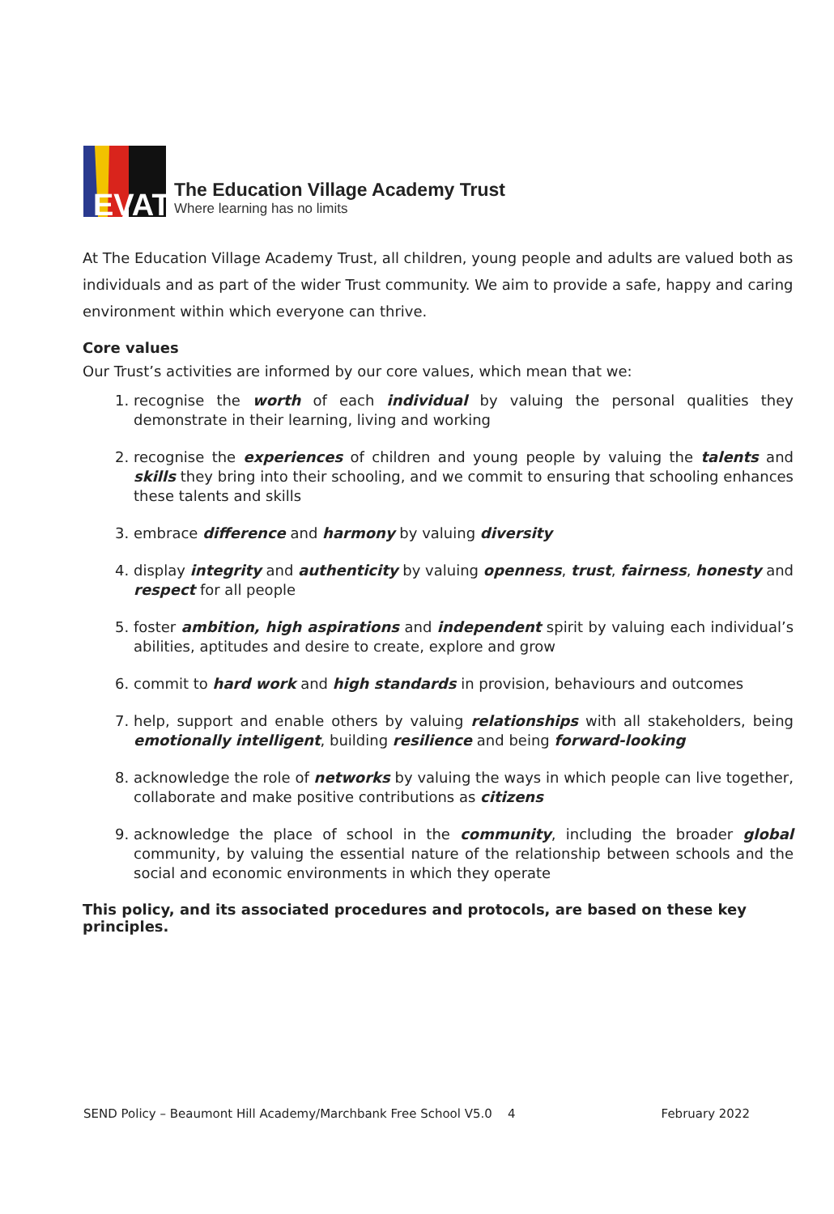EVAT
The Education Village Academy Trust
Where learning has no limits
At The Education Village Academy Trust, all children, young people and adults are valued both as individuals and as part of the wider Trust community. We aim to provide a safe, happy and caring environment within which everyone can thrive.
Core values
Our Trust’s activities are informed by our core values, which mean that we:
1. recognise the worth of each individual by valuing the personal qualities they demonstrate in their learning, living and working
2. recognise the experiences of children and young people by valuing the talents and skills they bring into their schooling, and we commit to ensuring that schooling enhances these talents and skills
3. embrace difference and harmony by valuing diversity
4. display integrity and authenticity by valuing openness, trust, fairness, honesty and respect for all people
5. foster ambition, high aspirations and independent spirit by valuing each individual’s abilities, aptitudes and desire to create, explore and grow
6. commit to hard work and high standards in provision, behaviours and outcomes
7. help, support and enable others by valuing relationships with all stakeholders, being emotionally intelligent, building resilience and being forward-looking
8. acknowledge the role of networks by valuing the ways in which people can live together, collaborate and make positive contributions as citizens
9. acknowledge the place of school in the community, including the broader global community, by valuing the essential nature of the relationship between schools and the social and economic environments in which they operate
This policy, and its associated procedures and protocols, are based on these key principles.
SEND Policy – Beaumont Hill Academy/Marchbank Free School V5.0 4 February 2022